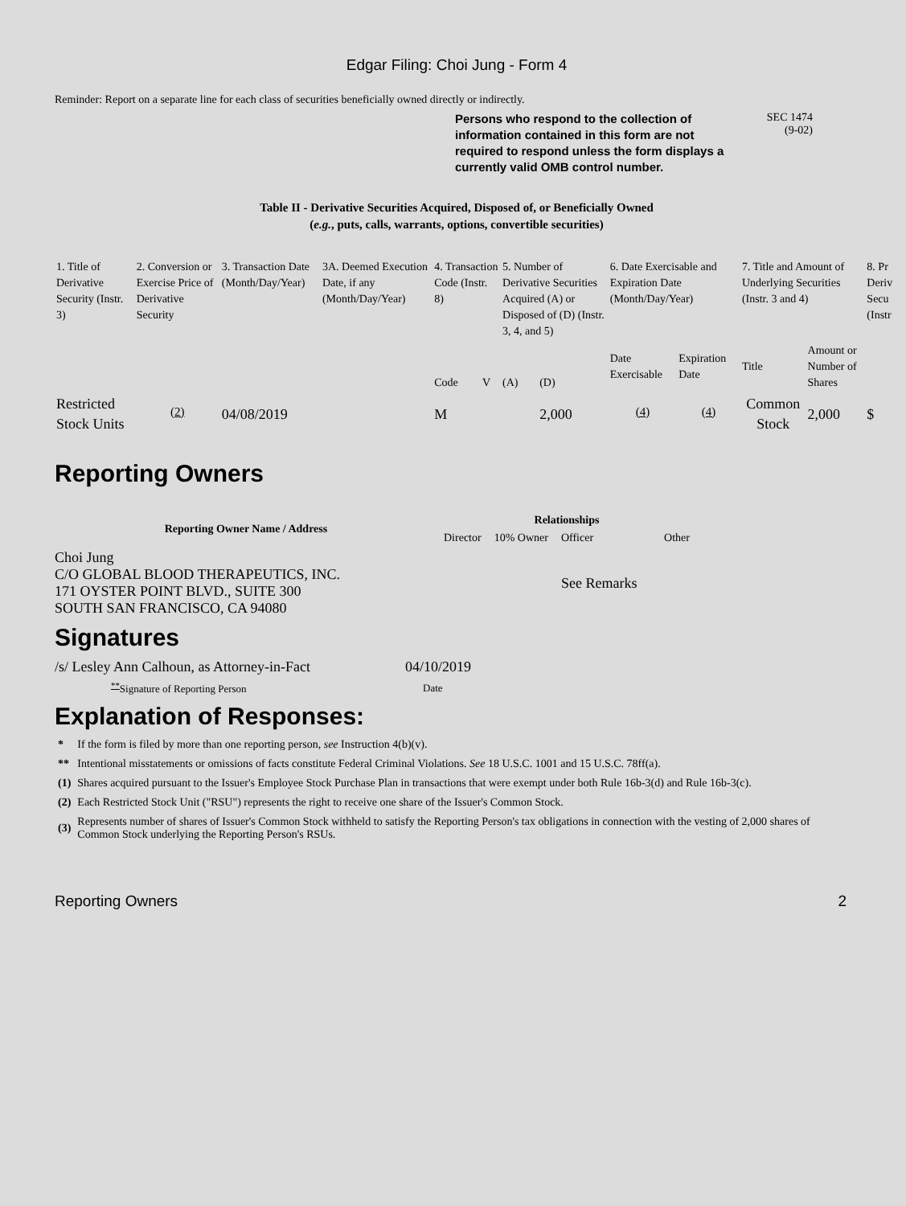Edgar Filing: Choi Jung - Form 4
Reminder: Report on a separate line for each class of securities beneficially owned directly or indirectly.
Persons who respond to the collection of information contained in this form are not required to respond unless the form displays a currently valid OMB control number.
SEC 1474
(9-02)
Table II - Derivative Securities Acquired, Disposed of, or Beneficially Owned
(e.g., puts, calls, warrants, options, convertible securities)
| 1. Title of Derivative Security (Instr. 3) | 2. Conversion or Exercise Price of Derivative Security | 3. Transaction Date (Month/Day/Year) | 3A. Deemed Execution Date, if any (Month/Day/Year) | 4. Transaction Code (Instr. 8) | | 5. Number of Derivative Securities Acquired (A) or Disposed of (D) (Instr. 3, 4, and 5) | | 6. Date Exercisable and Expiration Date (Month/Day/Year) | | 7. Title and Amount of Underlying Securities (Instr. 3 and 4) | | 8. Pr Deriv Secu (Instr |
| | | | | Code | V | (A) | (D) | Date Exercisable | Expiration Date | Title | Amount or Number of Shares | |
| Restricted Stock Units | <sup>(2)</sup> | 04/08/2019 | | M | | | 2,000 | <sup>(4)</sup> | <sup>(4)</sup> | Common Stock | 2,000 | $ |
Reporting Owners
| Reporting Owner Name / Address | Relationships | | | |
| --- | --- | --- | --- | --- |
| | Director | 10% Owner | Officer | Other |
| Choi Jung C/O GLOBAL BLOOD THERAPEUTICS, INC. 171 OYSTER POINT BLVD., SUITE 300 SOUTH SAN FRANCISCO, CA 94080 | | | See Remarks | |
Signatures
| /s/ Lesley Ann Calhoun, as Attorney-in-Fact | 04/10/2019 |
| <sup>**</sup> Signature of Reporting Person | Date |
Explanation of Responses:
| * | If the form is filed by more than one reporting person, see Instruction 4(b)(v). |
| ** | Intentional misstatements or omissions of facts constitute Federal Criminal Violations. See 18 U.S.C. 1001 and 15 U.S.C. 78ff(a). |
| (1) | Shares acquired pursuant to the Issuer's Employee Stock Purchase Plan in transactions that were exempt under both Rule 16b-3(d) and Rule 16b-3(c). |
| (2) | Each Restricted Stock Unit ("RSU") represents the right to receive one share of the Issuer's Common Stock. |
| (3) | Represents number of shares of Issuer's Common Stock withheld to satisfy the Reporting Person's tax obligations in connection with the vesting of 2,000 shares of Common Stock underlying the Reporting Person's RSUs. |
Reporting Owners 2